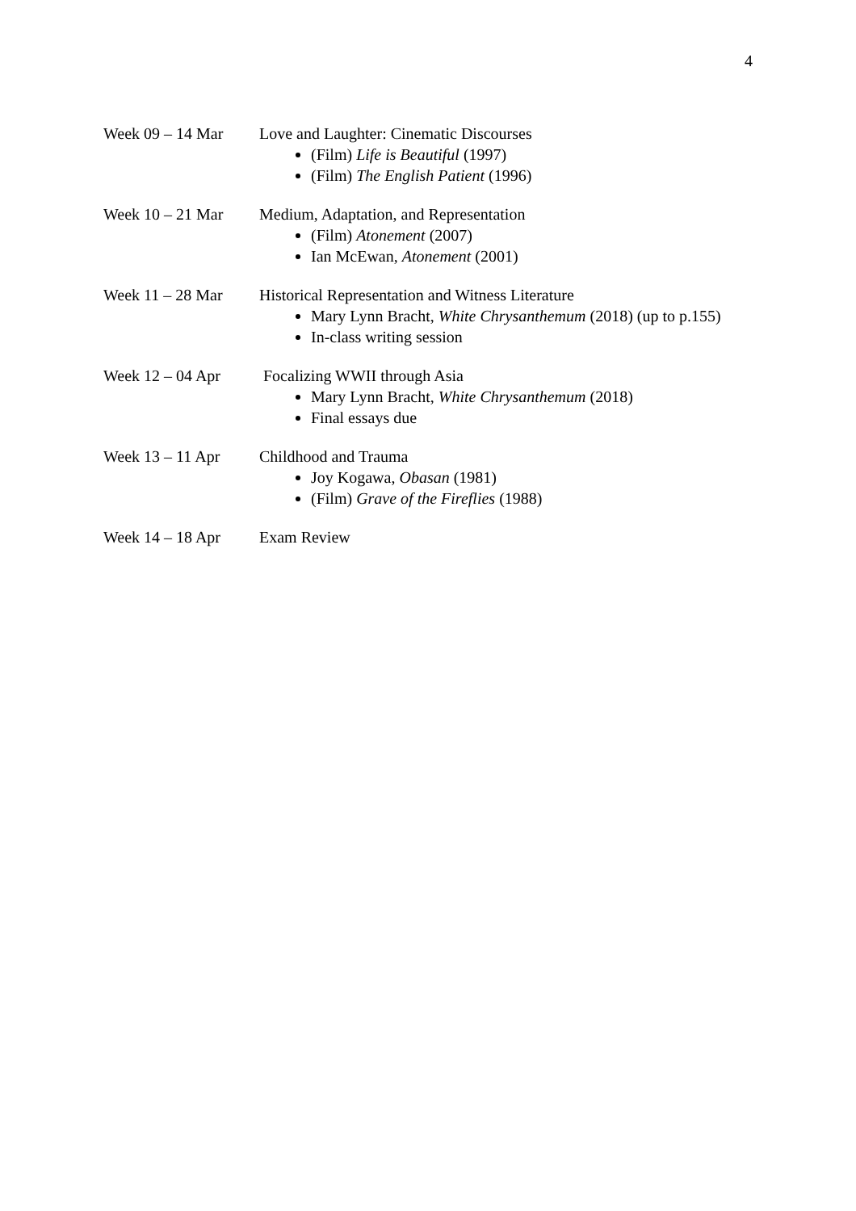4
Week 09 – 14 Mar Love and Laughter: Cinematic Discourses
(Film) Life is Beautiful (1997)
(Film) The English Patient (1996)
Week 10 – 21 Mar Medium, Adaptation, and Representation
(Film) Atonement (2007)
Ian McEwan, Atonement (2001)
Week 11 – 28 Mar Historical Representation and Witness Literature
Mary Lynn Bracht, White Chrysanthemum (2018) (up to p.155)
In-class writing session
Week 12 – 04 Apr Focalizing WWII through Asia
Mary Lynn Bracht, White Chrysanthemum (2018)
Final essays due
Week 13 – 11 Apr Childhood and Trauma
Joy Kogawa, Obasan (1981)
(Film) Grave of the Fireflies (1988)
Week 14 – 18 Apr Exam Review